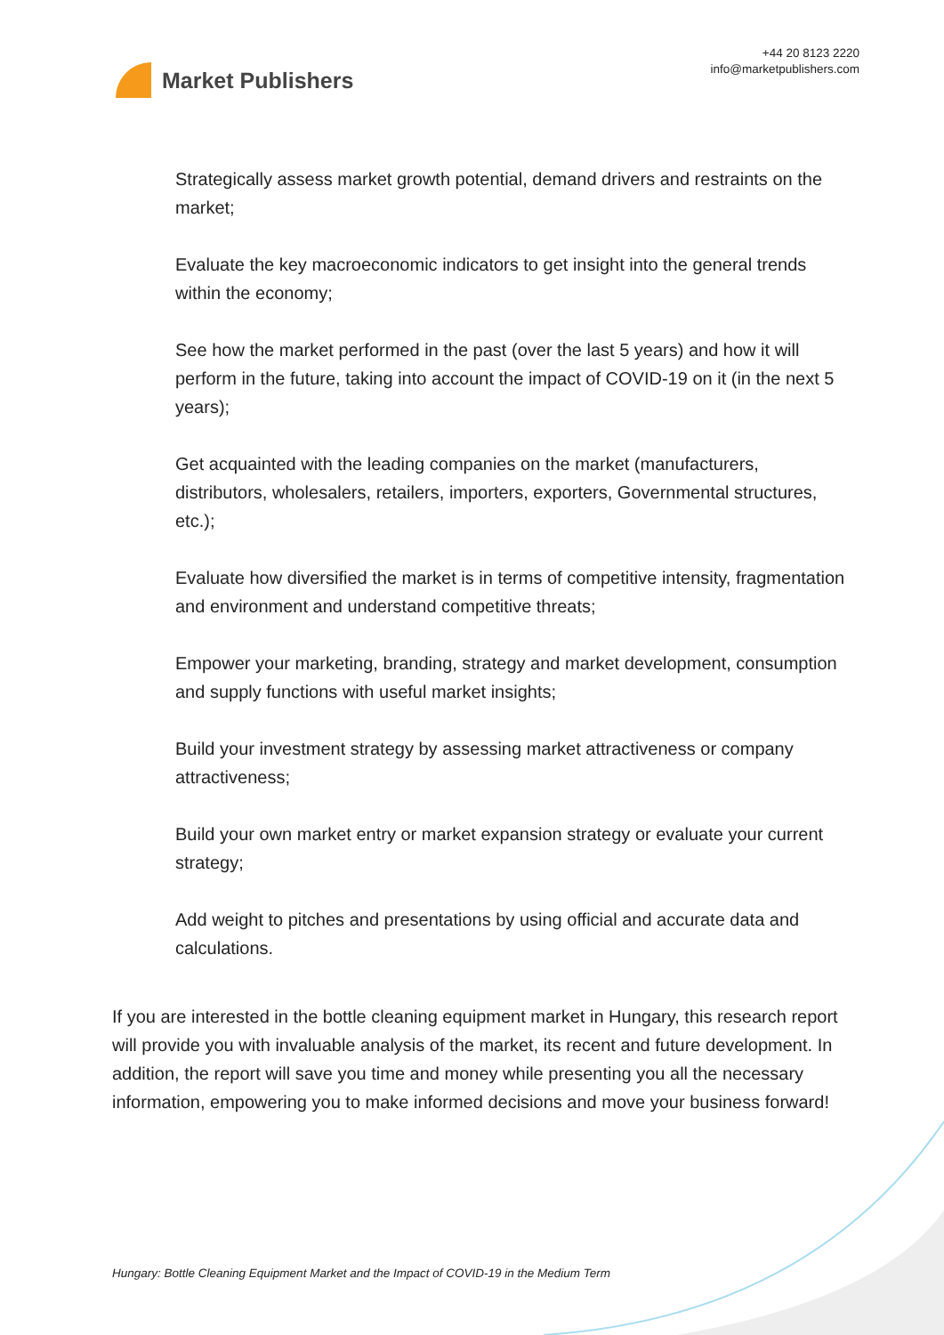Market Publishers
+44 20 8123 2220
info@marketpublishers.com
Strategically assess market growth potential, demand drivers and restraints on the market;
Evaluate the key macroeconomic indicators to get insight into the general trends within the economy;
See how the market performed in the past (over the last 5 years) and how it will perform in the future, taking into account the impact of COVID-19 on it (in the next 5 years);
Get acquainted with the leading companies on the market (manufacturers, distributors, wholesalers, retailers, importers, exporters, Governmental structures, etc.);
Evaluate how diversified the market is in terms of competitive intensity, fragmentation and environment and understand competitive threats;
Empower your marketing, branding, strategy and market development, consumption and supply functions with useful market insights;
Build your investment strategy by assessing market attractiveness or company attractiveness;
Build your own market entry or market expansion strategy or evaluate your current strategy;
Add weight to pitches and presentations by using official and accurate data and calculations.
If you are interested in the bottle cleaning equipment market in Hungary, this research report will provide you with invaluable analysis of the market, its recent and future development. In addition, the report will save you time and money while presenting you all the necessary information, empowering you to make informed decisions and move your business forward!
Hungary: Bottle Cleaning Equipment Market and the Impact of COVID-19 in the Medium Term